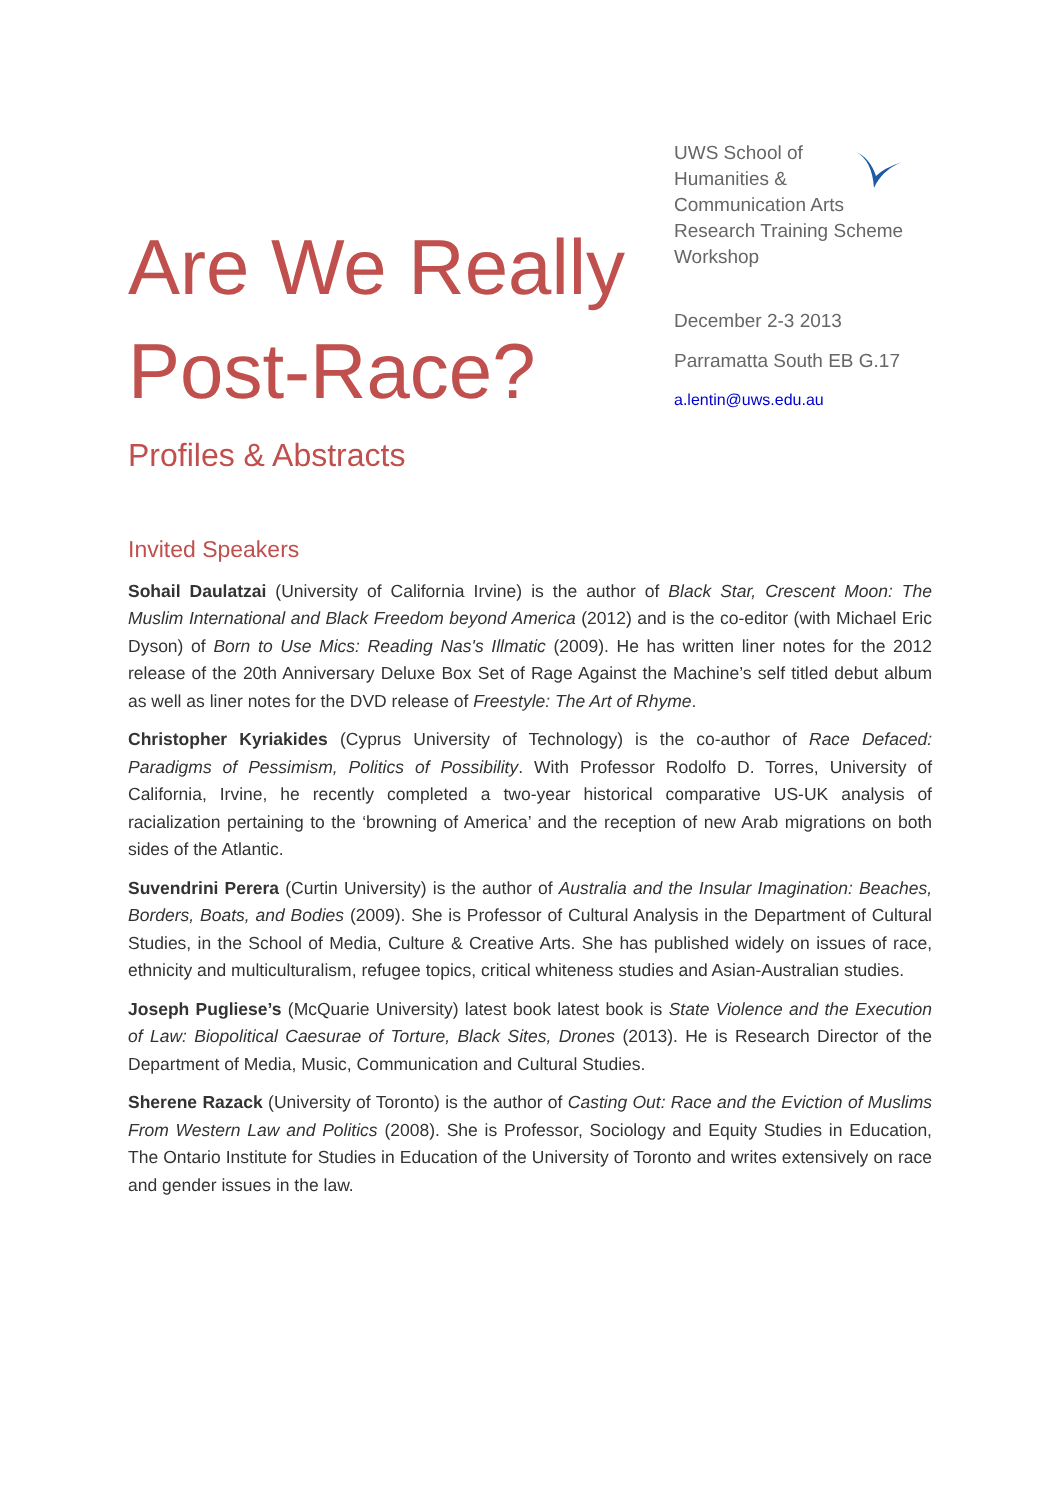Are We Really Post-Race?
Profiles & Abstracts
UWS School of
Humanities &
Communication Arts
Research Training Scheme
Workshop
December 2-3 2013
Parramatta South EB G.17
a.lentin@uws.edu.au
Invited Speakers
Sohail Daulatzai (University of California Irvine) is the author of Black Star, Crescent Moon: The Muslim International and Black Freedom beyond America (2012) and is the co-editor (with Michael Eric Dyson) of Born to Use Mics: Reading Nas's Illmatic (2009). He has written liner notes for the 2012 release of the 20th Anniversary Deluxe Box Set of Rage Against the Machine’s self titled debut album as well as liner notes for the DVD release of Freestyle: The Art of Rhyme.
Christopher Kyriakides (Cyprus University of Technology) is the co-author of Race Defaced: Paradigms of Pessimism, Politics of Possibility. With Professor Rodolfo D. Torres, University of California, Irvine, he recently completed a two-year historical comparative US-UK analysis of racialization pertaining to the ‘browning of America’ and the reception of new Arab migrations on both sides of the Atlantic.
Suvendrini Perera (Curtin University) is the author of Australia and the Insular Imagination: Beaches, Borders, Boats, and Bodies (2009). She is Professor of Cultural Analysis in the Department of Cultural Studies, in the School of Media, Culture & Creative Arts. She has published widely on issues of race, ethnicity and multiculturalism, refugee topics, critical whiteness studies and Asian-Australian studies.
Joseph Pugliese’s (McQuarie University) latest book latest book is State Violence and the Execution of Law: Biopolitical Caesurae of Torture, Black Sites, Drones (2013). He is Research Director of the Department of Media, Music, Communication and Cultural Studies.
Sherene Razack (University of Toronto) is the author of Casting Out: Race and the Eviction of Muslims From Western Law and Politics (2008). She is Professor, Sociology and Equity Studies in Education, The Ontario Institute for Studies in Education of the University of Toronto and writes extensively on race and gender issues in the law.